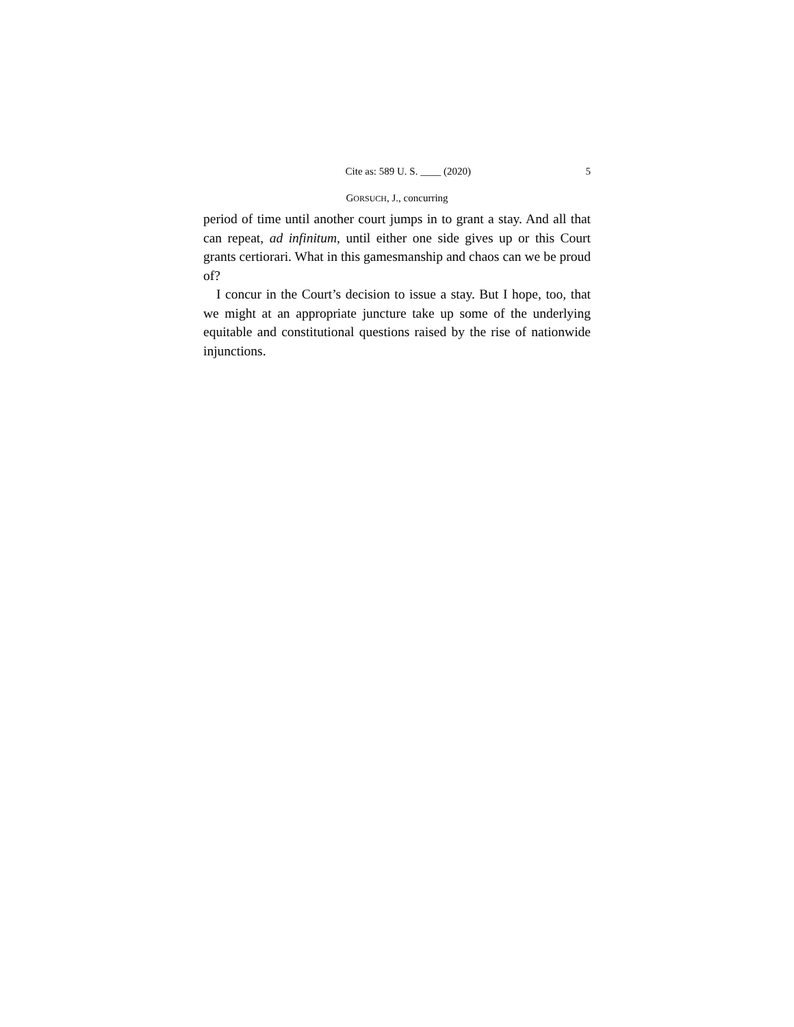Cite as: 589 U. S. ____ (2020) 5
GORSUCH, J., concurring
period of time until another court jumps in to grant a stay. And all that can repeat, ad infinitum, until either one side gives up or this Court grants certiorari. What in this gamesmanship and chaos can we be proud of?
I concur in the Court’s decision to issue a stay. But I hope, too, that we might at an appropriate juncture take up some of the underlying equitable and constitutional questions raised by the rise of nationwide injunctions.